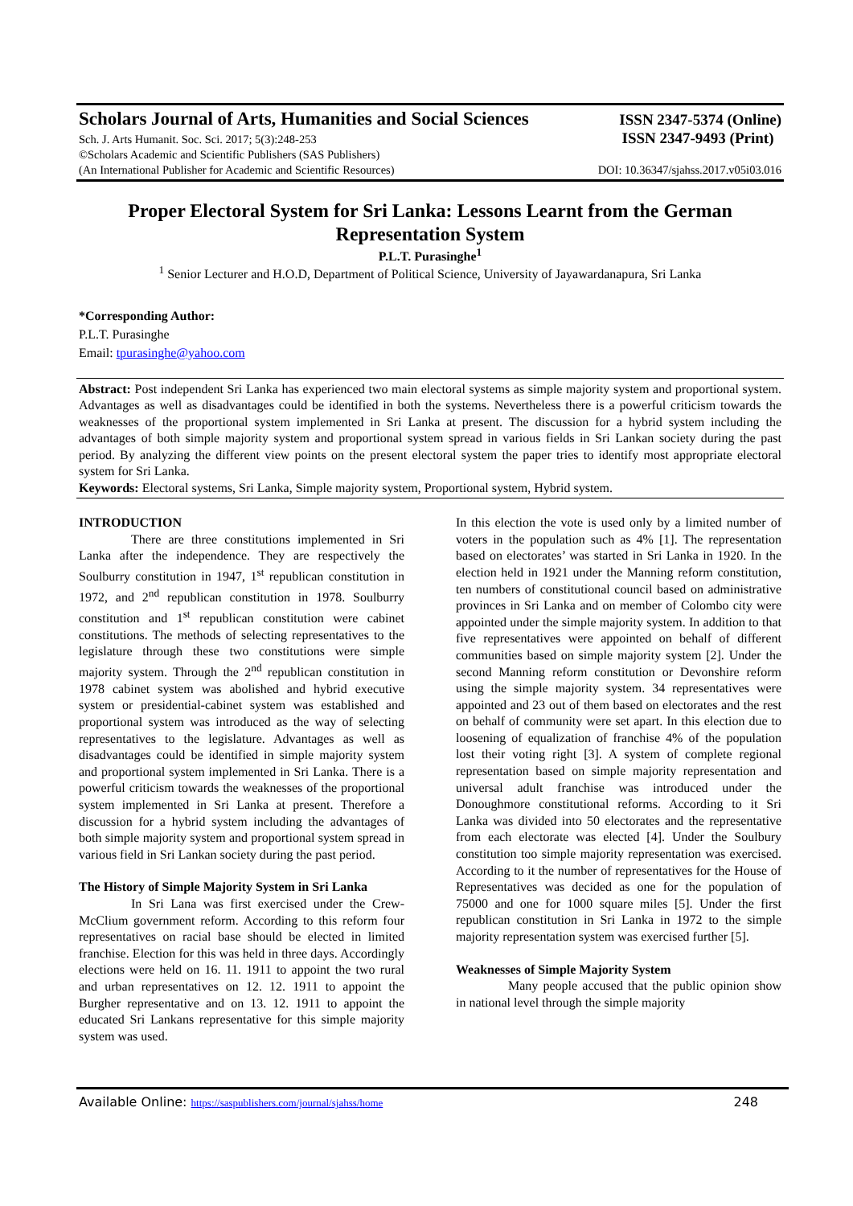Scholars Journal of Arts, Humanities and Social Sciences ISSN 2347-5374 (Online)
Sch. J. Arts Humanit. Soc. Sci. 2017; 5(3):248-253 ISSN 2347-9493 (Print)
©Scholars Academic and Scientific Publishers (SAS Publishers)
(An International Publisher for Academic and Scientific Resources) DOI: 10.36347/sjahss.2017.v05i03.016
Proper Electoral System for Sri Lanka: Lessons Learnt from the German Representation System
P.L.T. Purasinghe<sup>1</sup>
<sup>1</sup> Senior Lecturer and H.O.D, Department of Political Science, University of Jayawardanapura, Sri Lanka
*Corresponding Author:
P.L.T. Purasinghe
Email: tpurasinghe@yahoo.com
Abstract: Post independent Sri Lanka has experienced two main electoral systems as simple majority system and proportional system. Advantages as well as disadvantages could be identified in both the systems. Nevertheless there is a powerful criticism towards the weaknesses of the proportional system implemented in Sri Lanka at present. The discussion for a hybrid system including the advantages of both simple majority system and proportional system spread in various fields in Sri Lankan society during the past period. By analyzing the different view points on the present electoral system the paper tries to identify most appropriate electoral system for Sri Lanka.
Keywords: Electoral systems, Sri Lanka, Simple majority system, Proportional system, Hybrid system.
INTRODUCTION
There are three constitutions implemented in Sri Lanka after the independence. They are respectively the Soulburry constitution in 1947, 1<sup>st</sup> republican constitution in 1972, and 2<sup>nd</sup> republican constitution in 1978. Soulburry constitution and 1<sup>st</sup> republican constitution were cabinet constitutions. The methods of selecting representatives to the legislature through these two constitutions were simple majority system. Through the 2<sup>nd</sup> republican constitution in 1978 cabinet system was abolished and hybrid executive system or presidential-cabinet system was established and proportional system was introduced as the way of selecting representatives to the legislature. Advantages as well as disadvantages could be identified in simple majority system and proportional system implemented in Sri Lanka. There is a powerful criticism towards the weaknesses of the proportional system implemented in Sri Lanka at present. Therefore a discussion for a hybrid system including the advantages of both simple majority system and proportional system spread in various field in Sri Lankan society during the past period.
The History of Simple Majority System in Sri Lanka
In Sri Lana was first exercised under the Crew-McClium government reform. According to this reform four representatives on racial base should be elected in limited franchise. Election for this was held in three days. Accordingly elections were held on 16. 11. 1911 to appoint the two rural and urban representatives on 12. 12. 1911 to appoint the Burgher representative and on 13. 12. 1911 to appoint the educated Sri Lankans representative for this simple majority system was used.
In this election the vote is used only by a limited number of voters in the population such as 4% [1]. The representation based on electorates’ was started in Sri Lanka in 1920. In the election held in 1921 under the Manning reform constitution, ten numbers of constitutional council based on administrative provinces in Sri Lanka and on member of Colombo city were appointed under the simple majority system. In addition to that five representatives were appointed on behalf of different communities based on simple majority system [2]. Under the second Manning reform constitution or Devonshire reform using the simple majority system. 34 representatives were appointed and 23 out of them based on electorates and the rest on behalf of community were set apart. In this election due to loosening of equalization of franchise 4% of the population lost their voting right [3]. A system of complete regional representation based on simple majority representation and universal adult franchise was introduced under the Donoughmore constitutional reforms. According to it Sri Lanka was divided into 50 electorates and the representative from each electorate was elected [4]. Under the Soulbury constitution too simple majority representation was exercised. According to it the number of representatives for the House of Representatives was decided as one for the population of 75000 and one for 1000 square miles [5]. Under the first republican constitution in Sri Lanka in 1972 to the simple majority representation system was exercised further [5].
Weaknesses of Simple Majority System
Many people accused that the public opinion show in national level through the simple majority
Available Online: https://saspublishers.com/journal/sjahss/home 248